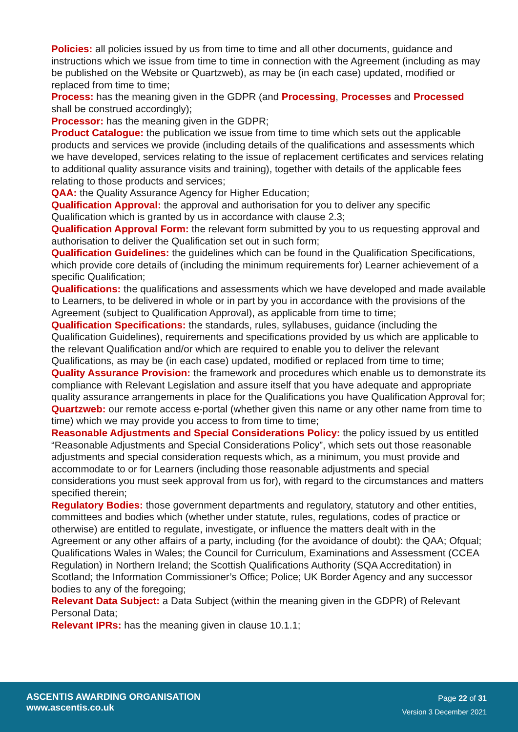Policies: all policies issued by us from time to time and all other documents, guidance and instructions which we issue from time to time in connection with the Agreement (including as may be published on the Website or Quartzweb), as may be (in each case) updated, modified or replaced from time to time;
Process: has the meaning given in the GDPR (and Processing, Processes and Processed shall be construed accordingly);
Processor: has the meaning given in the GDPR;
Product Catalogue: the publication we issue from time to time which sets out the applicable products and services we provide (including details of the qualifications and assessments which we have developed, services relating to the issue of replacement certificates and services relating to additional quality assurance visits and training), together with details of the applicable fees relating to those products and services;
QAA: the Quality Assurance Agency for Higher Education;
Qualification Approval: the approval and authorisation for you to deliver any specific Qualification which is granted by us in accordance with clause 2.3;
Qualification Approval Form: the relevant form submitted by you to us requesting approval and authorisation to deliver the Qualification set out in such form;
Qualification Guidelines: the guidelines which can be found in the Qualification Specifications, which provide core details of (including the minimum requirements for) Learner achievement of a specific Qualification;
Qualifications: the qualifications and assessments which we have developed and made available to Learners, to be delivered in whole or in part by you in accordance with the provisions of the Agreement (subject to Qualification Approval), as applicable from time to time;
Qualification Specifications: the standards, rules, syllabuses, guidance (including the Qualification Guidelines), requirements and specifications provided by us which are applicable to the relevant Qualification and/or which are required to enable you to deliver the relevant Qualifications, as may be (in each case) updated, modified or replaced from time to time;
Quality Assurance Provision: the framework and procedures which enable us to demonstrate its compliance with Relevant Legislation and assure itself that you have adequate and appropriate quality assurance arrangements in place for the Qualifications you have Qualification Approval for;
Quartzweb: our remote access e-portal (whether given this name or any other name from time to time) which we may provide you access to from time to time;
Reasonable Adjustments and Special Considerations Policy: the policy issued by us entitled “Reasonable Adjustments and Special Considerations Policy”, which sets out those reasonable adjustments and special consideration requests which, as a minimum, you must provide and accommodate to or for Learners (including those reasonable adjustments and special considerations you must seek approval from us for), with regard to the circumstances and matters specified therein;
Regulatory Bodies: those government departments and regulatory, statutory and other entities, committees and bodies which (whether under statute, rules, regulations, codes of practice or otherwise) are entitled to regulate, investigate, or influence the matters dealt with in the Agreement or any other affairs of a party, including (for the avoidance of doubt): the QAA; Ofqual; Qualifications Wales in Wales; the Council for Curriculum, Examinations and Assessment (CCEA Regulation) in Northern Ireland; the Scottish Qualifications Authority (SQA Accreditation) in Scotland; the Information Commissioner’s Office; Police; UK Border Agency and any successor bodies to any of the foregoing;
Relevant Data Subject: a Data Subject (within the meaning given in the GDPR) of Relevant Personal Data;
Relevant IPRs: has the meaning given in clause 10.1.1;
ASCENTIS AWARDING ORGANISATION
www.ascentis.co.uk
Page 22 of 31
Version 3 December 2021